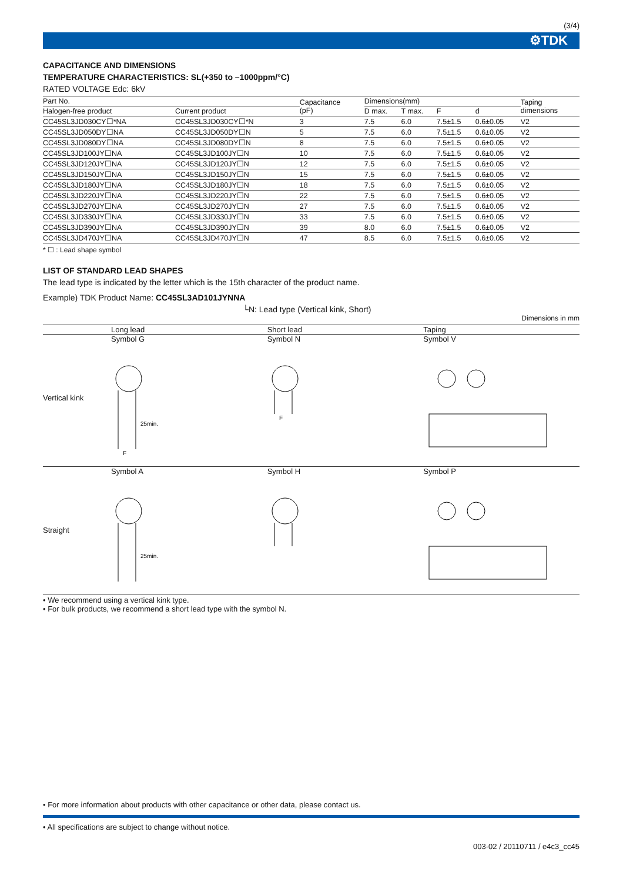(3/4)
⚙TDK
CAPACITANCE AND DIMENSIONS
TEMPERATURE CHARACTERISTICS: SL(+350 to –1000ppm/°C)
RATED VOLTAGE Edc: 6kV
| Part No. | | Capacitance (pF) | Dimensions(mm) | | | | Taping dimensions |
| --- | --- | --- | --- | --- | --- | --- | --- |
| Halogen-free product | Current product | | D max. | T max. | F | d | |
| CC45SL3JD030CY☐*NA | CC45SL3JD030CY☐*N | 3 | 7.5 | 6.0 | 7.5±1.5 | 0.6±0.05 | V2 |
| CC45SL3JD050DY☐NA | CC45SL3JD050DY☐N | 5 | 7.5 | 6.0 | 7.5±1.5 | 0.6±0.05 | V2 |
| CC45SL3JD080DY☐NA | CC45SL3JD080DY☐N | 8 | 7.5 | 6.0 | 7.5±1.5 | 0.6±0.05 | V2 |
| CC45SL3JD100JY☐NA | CC45SL3JD100JY☐N | 10 | 7.5 | 6.0 | 7.5±1.5 | 0.6±0.05 | V2 |
| CC45SL3JD120JY☐NA | CC45SL3JD120JY☐N | 12 | 7.5 | 6.0 | 7.5±1.5 | 0.6±0.05 | V2 |
| CC45SL3JD150JY☐NA | CC45SL3JD150JY☐N | 15 | 7.5 | 6.0 | 7.5±1.5 | 0.6±0.05 | V2 |
| CC45SL3JD180JY☐NA | CC45SL3JD180JY☐N | 18 | 7.5 | 6.0 | 7.5±1.5 | 0.6±0.05 | V2 |
| CC45SL3JD220JY☐NA | CC45SL3JD220JY☐N | 22 | 7.5 | 6.0 | 7.5±1.5 | 0.6±0.05 | V2 |
| CC45SL3JD270JY☐NA | CC45SL3JD270JY☐N | 27 | 7.5 | 6.0 | 7.5±1.5 | 0.6±0.05 | V2 |
| CC45SL3JD330JY☐NA | CC45SL3JD330JY☐N | 33 | 7.5 | 6.0 | 7.5±1.5 | 0.6±0.05 | V2 |
| CC45SL3JD390JY☐NA | CC45SL3JD390JY☐N | 39 | 8.0 | 6.0 | 7.5±1.5 | 0.6±0.05 | V2 |
| CC45SL3JD470JY☐NA | CC45SL3JD470JY☐N | 47 | 8.5 | 6.0 | 7.5±1.5 | 0.6±0.05 | V2 |
* ☐ : Lead shape symbol
LIST OF STANDARD LEAD SHAPES
The lead type is indicated by the letter which is the 15th character of the product name.
Example) TDK Product Name: CC45SL3AD101JYNNA
└N: Lead type (Vertical kink, Short)
Dimensions in mm
Long lead Short lead Taping
Vertical kink
Symbol G
25min.
F
Symbol N
F
Symbol V
Straight
Symbol A
25min.
Symbol H Symbol P
• We recommend using a vertical kink type.
• For bulk products, we recommend a short lead type with the symbol N.
• For more information about products with other capacitance or other data, please contact us.
• All specifications are subject to change without notice.
003-02 / 20110711 / e4c3_cc45